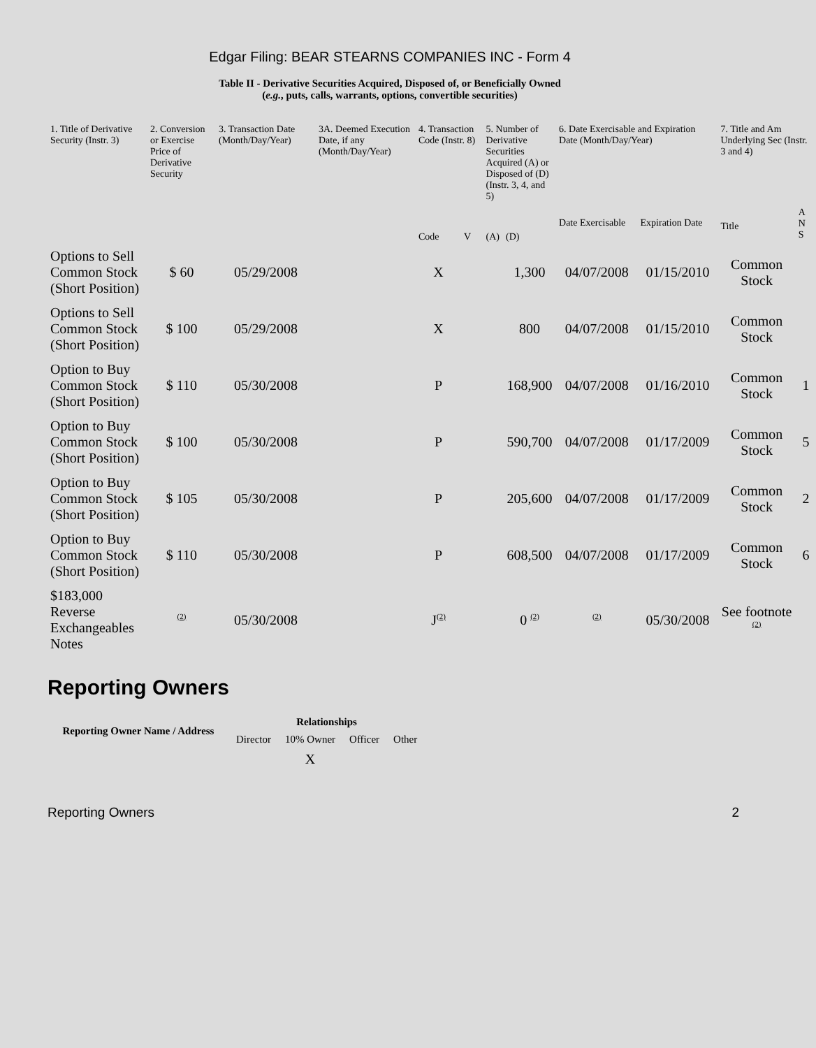Edgar Filing: BEAR STEARNS COMPANIES INC - Form 4
Table II - Derivative Securities Acquired, Disposed of, or Beneficially Owned
(e.g., puts, calls, warrants, options, convertible securities)
| 1. Title of Derivative Security (Instr. 3) | 2. Conversion or Exercise Price of Derivative Security | 3. Transaction Date (Month/Day/Year) | 3A. Deemed Execution Date, if any (Month/Day/Year) | 4. Transaction Code (Instr. 8) | | 5. Number of Derivative Securities Acquired (A) or Disposed of (D) (Instr. 3, 4, and 5) | | 6. Date Exercisable and Expiration Date (Month/Day/Year) | | 7. Title and Am Underlying Sec (Instr. 3 and 4) | |
| --- | --- | --- | --- | --- | --- | --- | --- | --- | --- | --- | --- |
| | | | | Code | V | (A) | (D) | Date Exercisable | Expiration Date | Title | A N S |
| Options to Sell Common Stock (Short Position) | $ 60 | 05/29/2008 | | X | | | 1,300 | 04/07/2008 | 01/15/2010 | Common Stock | |
| Options to Sell Common Stock (Short Position) | $ 100 | 05/29/2008 | | X | | | 800 | 04/07/2008 | 01/15/2010 | Common Stock | |
| Option to Buy Common Stock (Short Position) | $ 110 | 05/30/2008 | | P | | | 168,900 | 04/07/2008 | 01/16/2010 | Common Stock | 1 |
| Option to Buy Common Stock (Short Position) | $ 100 | 05/30/2008 | | P | | | 590,700 | 04/07/2008 | 01/17/2009 | Common Stock | 5 |
| Option to Buy Common Stock (Short Position) | $ 105 | 05/30/2008 | | P | | | 205,600 | 04/07/2008 | 01/17/2009 | Common Stock | 2 |
| Option to Buy Common Stock (Short Position) | $ 110 | 05/30/2008 | | P | | | 608,500 | 04/07/2008 | 01/17/2009 | Common Stock | 6 |
| $183,000 Reverse Exchangeables Notes | <sup>(2)</sup> | 05/30/2008 | | J<sup>(2)</sup> | | | 0 <sup>(2)</sup> | <sup>(2)</sup> | 05/30/2008 | See footnote <sup>(2)</sup> | |
Reporting Owners
| Reporting Owner Name / Address | Relationships | | | |
| --- | --- | --- | --- | --- |
| | Director | 10% Owner | Officer | Other |
| | | X | | |
Reporting Owners 2